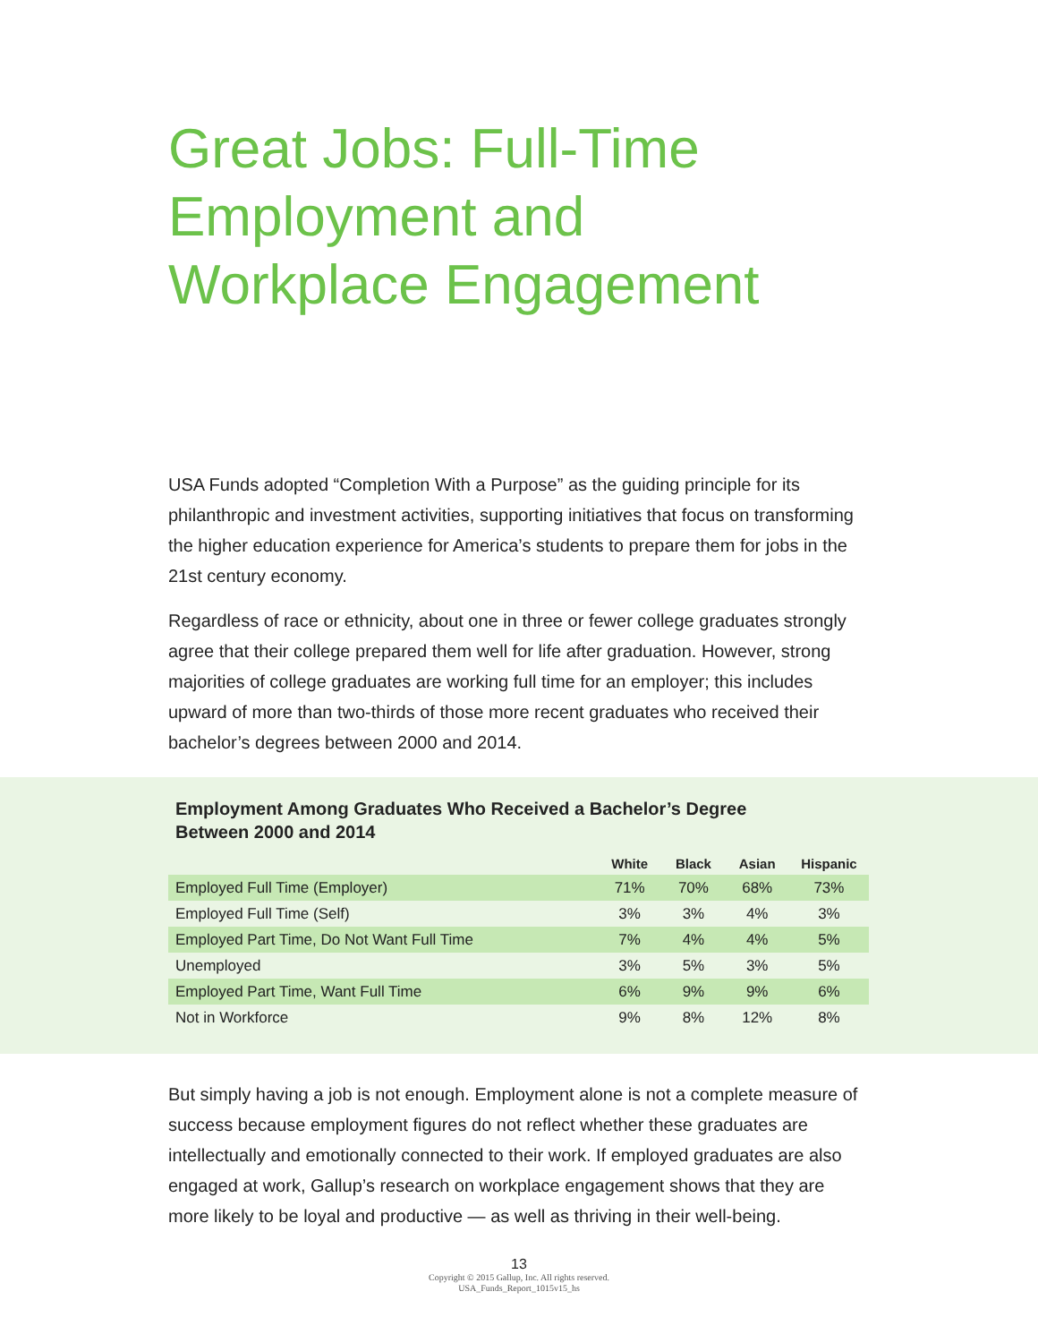Great Jobs: Full-Time
Employment and
Workplace Engagement
USA Funds adopted “Completion With a Purpose” as the guiding principle for its philanthropic and investment activities, supporting initiatives that focus on transforming the higher education experience for America’s students to prepare them for jobs in the 21st century economy.
Regardless of race or ethnicity, about one in three or fewer college graduates strongly agree that their college prepared them well for life after graduation. However, strong majorities of college graduates are working full time for an employer; this includes upward of more than two-thirds of those more recent graduates who received their bachelor’s degrees between 2000 and 2014.
Employment Among Graduates Who Received a Bachelor’s Degree
Between 2000 and 2014
| | White | Black | Asian | Hispanic |
| --- | --- | --- | --- | --- |
| Employed Full Time (Employer) | 71% | 70% | 68% | 73% |
| Employed Full Time (Self) | 3% | 3% | 4% | 3% |
| Employed Part Time, Do Not Want Full Time | 7% | 4% | 4% | 5% |
| Unemployed | 3% | 5% | 3% | 5% |
| Employed Part Time, Want Full Time | 6% | 9% | 9% | 6% |
| Not in Workforce | 9% | 8% | 12% | 8% |
But simply having a job is not enough. Employment alone is not a complete measure of success because employment figures do not reflect whether these graduates are intellectually and emotionally connected to their work. If employed graduates are also engaged at work, Gallup’s research on workplace engagement shows that they are more likely to be loyal and productive — as well as thriving in their well-being.
13
Copyright © 2015 Gallup, Inc. All rights reserved.
USA_Funds_Report_1015v15_hs